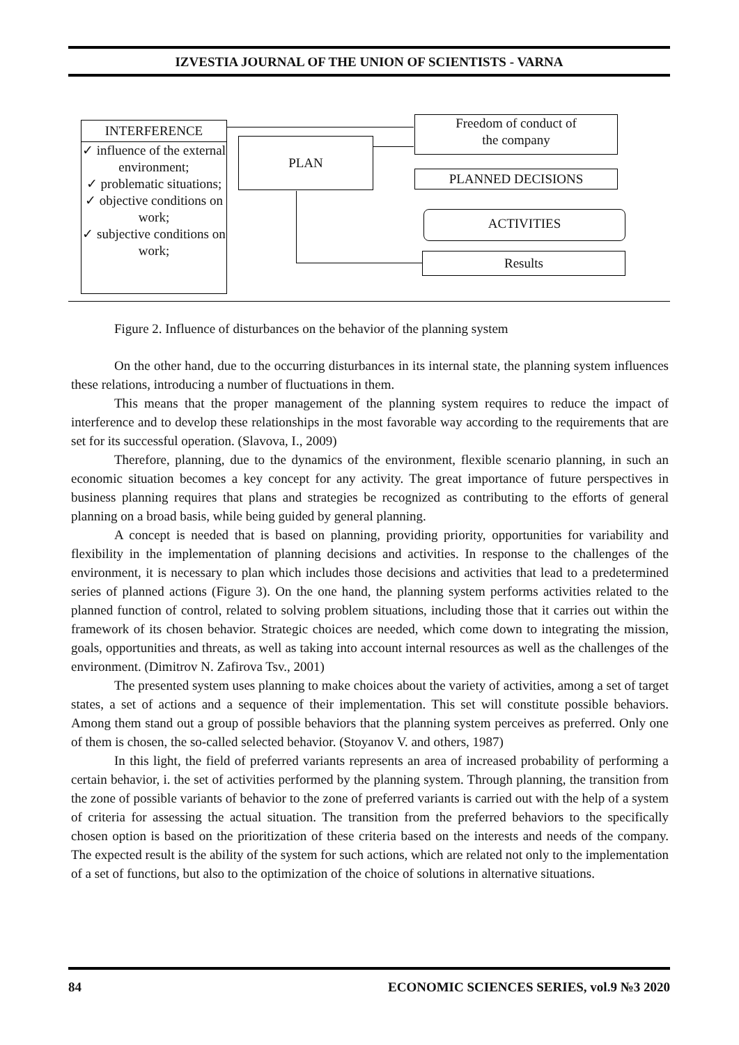IZVESTIA JOURNAL OF THE UNION OF SCIENTISTS - VARNA
INTERFERENCE
✓ influence of the external environment;
✓ problematic situations;
✓ objective conditions on work;
✓ subjective conditions on work;
PLAN
Freedom of conduct of
the company
PLANNED DECISIONS
ACTIVITIES
Results
Figure 2. Influence of disturbances on the behavior of the planning system
On the other hand, due to the occurring disturbances in its internal state, the planning system influences these relations, introducing a number of fluctuations in them.
This means that the proper management of the planning system requires to reduce the impact of interference and to develop these relationships in the most favorable way according to the requirements that are set for its successful operation. (Slavova, I., 2009)
Therefore, planning, due to the dynamics of the environment, flexible scenario planning, in such an economic situation becomes a key concept for any activity. The great importance of future perspectives in business planning requires that plans and strategies be recognized as contributing to the efforts of general planning on a broad basis, while being guided by general planning.
A concept is needed that is based on planning, providing priority, opportunities for variability and flexibility in the implementation of planning decisions and activities. In response to the challenges of the environment, it is necessary to plan which includes those decisions and activities that lead to a predetermined series of planned actions (Figure 3). On the one hand, the planning system performs activities related to the planned function of control, related to solving problem situations, including those that it carries out within the framework of its chosen behavior. Strategic choices are needed, which come down to integrating the mission, goals, opportunities and threats, as well as taking into account internal resources as well as the challenges of the environment. (Dimitrov N. Zafirova Tsv., 2001)
The presented system uses planning to make choices about the variety of activities, among a set of target states, a set of actions and a sequence of their implementation. This set will constitute possible behaviors. Among them stand out a group of possible behaviors that the planning system perceives as preferred. Only one of them is chosen, the so-called selected behavior. (Stoyanov V. and others, 1987)
In this light, the field of preferred variants represents an area of increased probability of performing a certain behavior, i. the set of activities performed by the planning system. Through planning, the transition from the zone of possible variants of behavior to the zone of preferred variants is carried out with the help of a system of criteria for assessing the actual situation. The transition from the preferred behaviors to the specifically chosen option is based on the prioritization of these criteria based on the interests and needs of the company. The expected result is the ability of the system for such actions, which are related not only to the implementation of a set of functions, but also to the optimization of the choice of solutions in alternative situations.
84 ECONOMIC SCIENCES SERIES, vol.9 №3 2020